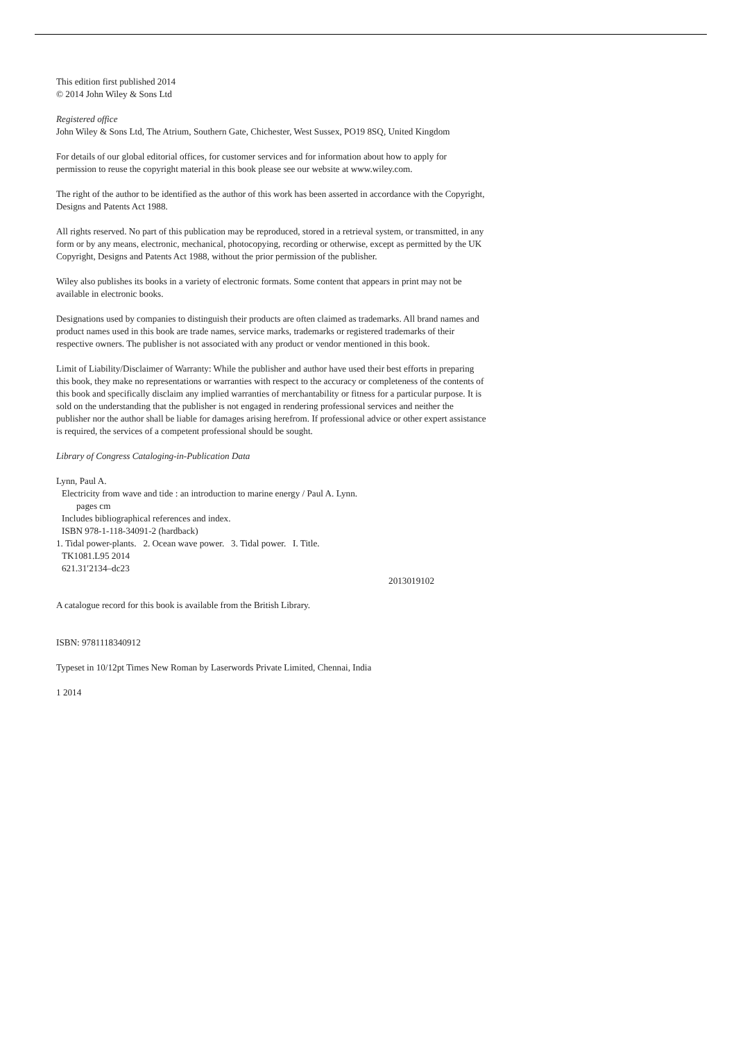This edition first published 2014
© 2014 John Wiley & Sons Ltd
Registered office
John Wiley & Sons Ltd, The Atrium, Southern Gate, Chichester, West Sussex, PO19 8SQ, United Kingdom
For details of our global editorial offices, for customer services and for information about how to apply for permission to reuse the copyright material in this book please see our website at www.wiley.com.
The right of the author to be identified as the author of this work has been asserted in accordance with the Copyright, Designs and Patents Act 1988.
All rights reserved. No part of this publication may be reproduced, stored in a retrieval system, or transmitted, in any form or by any means, electronic, mechanical, photocopying, recording or otherwise, except as permitted by the UK Copyright, Designs and Patents Act 1988, without the prior permission of the publisher.
Wiley also publishes its books in a variety of electronic formats. Some content that appears in print may not be available in electronic books.
Designations used by companies to distinguish their products are often claimed as trademarks. All brand names and product names used in this book are trade names, service marks, trademarks or registered trademarks of their respective owners. The publisher is not associated with any product or vendor mentioned in this book.
Limit of Liability/Disclaimer of Warranty: While the publisher and author have used their best efforts in preparing this book, they make no representations or warranties with respect to the accuracy or completeness of the contents of this book and specifically disclaim any implied warranties of merchantability or fitness for a particular purpose. It is sold on the understanding that the publisher is not engaged in rendering professional services and neither the publisher nor the author shall be liable for damages arising herefrom. If professional advice or other expert assistance is required, the services of a competent professional should be sought.
Library of Congress Cataloging-in-Publication Data
Lynn, Paul A.
Electricity from wave and tide : an introduction to marine energy / Paul A. Lynn.
pages cm
Includes bibliographical references and index.
ISBN 978-1-118-34091-2 (hardback)
1. Tidal power-plants. 2. Ocean wave power. 3. Tidal power. I. Title.
TK1081.L95 2014
621.31′2134–dc23
2013019102
A catalogue record for this book is available from the British Library.
ISBN: 9781118340912
Typeset in 10/12pt Times New Roman by Laserwords Private Limited, Chennai, India
1 2014